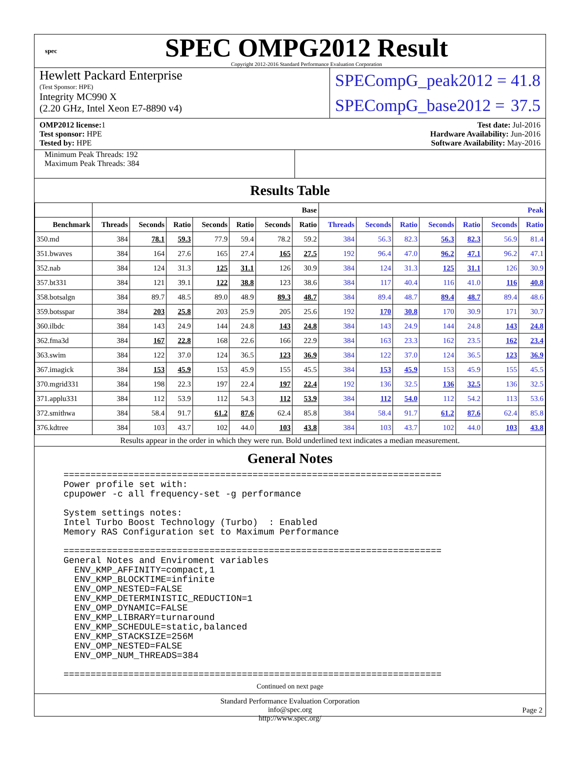spec
SPEC OMPG2012 Result
Copyright 2012-2016 Standard Performance Evaluation Corporation
Hewlett Packard Enterprise
(Test Sponsor: HPE)
Integrity MC990 X
(2.20 GHz, Intel Xeon E7-8890 v4)
SPECompG_peak2012 = 41.8
SPECompG_base2012 = 37.5
OMP2012 license: 1
Test sponsor: HPE
Tested by: HPE
Test date: Jul-2016
Hardware Availability: Jun-2016
Software Availability: May-2016
Minimum Peak Threads: 192
Maximum Peak Threads: 384
Results Table
| | Base | | | | | | | Peak | | | | | | |
| --- | --- | --- | --- | --- | --- | --- | --- | --- | --- | --- | --- | --- | --- | --- |
| Benchmark | Threads | Seconds | Ratio | Seconds | Ratio | Seconds | Ratio | Threads | Seconds | Ratio | Seconds | Ratio | Seconds | Ratio |
| 350.md | 384 | 78.1 | 59.3 | 77.9 | 59.4 | 78.2 | 59.2 | 384 | 56.3 | 82.3 | 56.3 | 82.3 | 56.9 | 81.4 |
| 351.bwaves | 384 | 164 | 27.6 | 165 | 27.4 | 165 | 27.5 | 192 | 96.4 | 47.0 | 96.2 | 47.1 | 96.2 | 47.1 |
| 352.nab | 384 | 124 | 31.3 | 125 | 31.1 | 126 | 30.9 | 384 | 124 | 31.3 | 125 | 31.1 | 126 | 30.9 |
| 357.bt331 | 384 | 121 | 39.1 | 122 | 38.8 | 123 | 38.6 | 384 | 117 | 40.4 | 116 | 41.0 | 116 | 40.8 |
| 358.botsalgn | 384 | 89.7 | 48.5 | 89.0 | 48.9 | 89.3 | 48.7 | 384 | 89.4 | 48.7 | 89.4 | 48.7 | 89.4 | 48.6 |
| 359.botsspar | 384 | 203 | 25.8 | 203 | 25.9 | 205 | 25.6 | 192 | 170 | 30.8 | 170 | 30.9 | 171 | 30.7 |
| 360.ilbdc | 384 | 143 | 24.9 | 144 | 24.8 | 143 | 24.8 | 384 | 143 | 24.9 | 144 | 24.8 | 143 | 24.8 |
| 362.fma3d | 384 | 167 | 22.8 | 168 | 22.6 | 166 | 22.9 | 384 | 163 | 23.3 | 162 | 23.5 | 162 | 23.4 |
| 363.swim | 384 | 122 | 37.0 | 124 | 36.5 | 123 | 36.9 | 384 | 122 | 37.0 | 124 | 36.5 | 123 | 36.9 |
| 367.imagick | 384 | 153 | 45.9 | 153 | 45.9 | 155 | 45.5 | 384 | 153 | 45.9 | 153 | 45.9 | 155 | 45.5 |
| 370.mgrid331 | 384 | 198 | 22.3 | 197 | 22.4 | 197 | 22.4 | 192 | 136 | 32.5 | 136 | 32.5 | 136 | 32.5 |
| 371.applu331 | 384 | 112 | 53.9 | 112 | 54.3 | 112 | 53.9 | 384 | 112 | 54.0 | 112 | 54.2 | 113 | 53.6 |
| 372.smithwa | 384 | 58.4 | 91.7 | 61.2 | 87.6 | 62.4 | 85.8 | 384 | 58.4 | 91.7 | 61.2 | 87.6 | 62.4 | 85.8 |
| 376.kdtree | 384 | 103 | 43.7 | 102 | 44.0 | 103 | 43.8 | 384 | 103 | 43.7 | 102 | 44.0 | 103 | 43.8 |
Results appear in the order in which they were run. Bold underlined text indicates a median measurement.
General Notes
======================================================================
Power profile set with:
cpupower -c all frequency-set -g performance

System settings notes:
Intel Turbo Boost Technology (Turbo)  : Enabled
Memory RAS Configuration set to Maximum Performance

======================================================================
General Notes and Enviroment variables
  ENV_KMP_AFFINITY=compact,1
  ENV_KMP_BLOCKTIME=infinite
  ENV_OMP_NESTED=FALSE
  ENV_KMP_DETERMINISTIC_REDUCTION=1
  ENV_OMP_DYNAMIC=FALSE
  ENV_KMP_LIBRARY=turnaround
  ENV_KMP_SCHEDULE=static,balanced
  ENV_KMP_STACKSIZE=256M
  ENV_OMP_NESTED=FALSE
  ENV_OMP_NUM_THREADS=384

======================================================================
Continued on next page
Standard Performance Evaluation Corporation
info@spec.org
http://www.spec.org/
Page 2